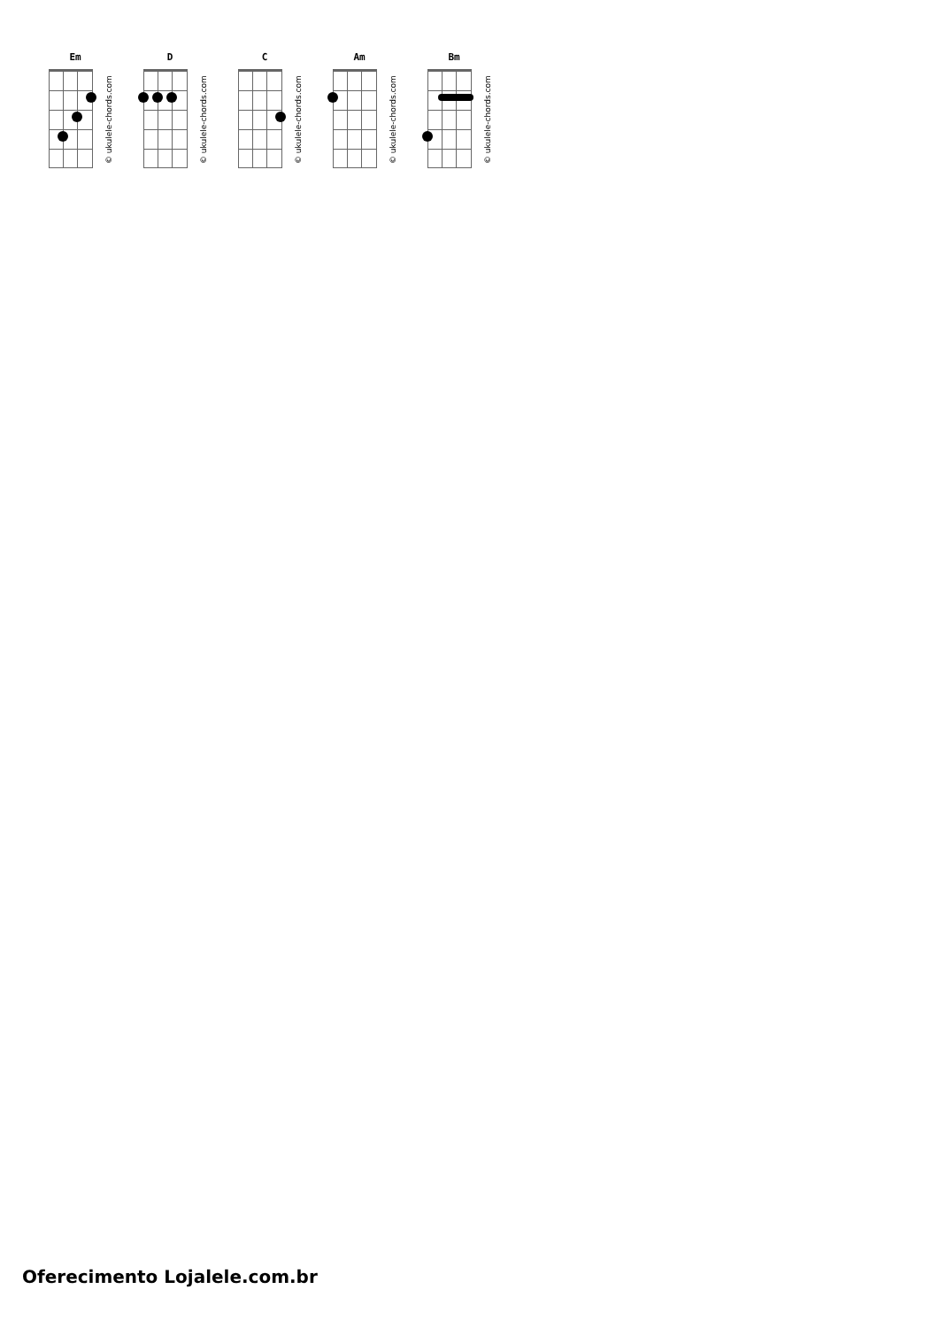Em
© ukulele-chords.com
D
© ukulele-chords.com
C
© ukulele-chords.com
Am
© ukulele-chords.com
Bm
© ukulele-chords.com
Oferecimento Lojalele.com.br